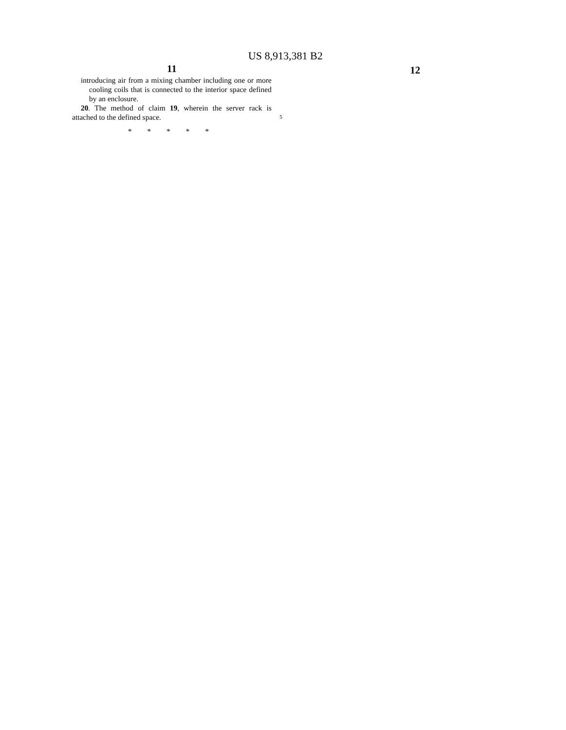US 8,913,381 B2
11
introducing air from a mixing chamber including one or more cooling coils that is connected to the interior space defined by an enclosure.
20. The method of claim 19, wherein the server rack is attached to the defined space. 5
* * * * *
12